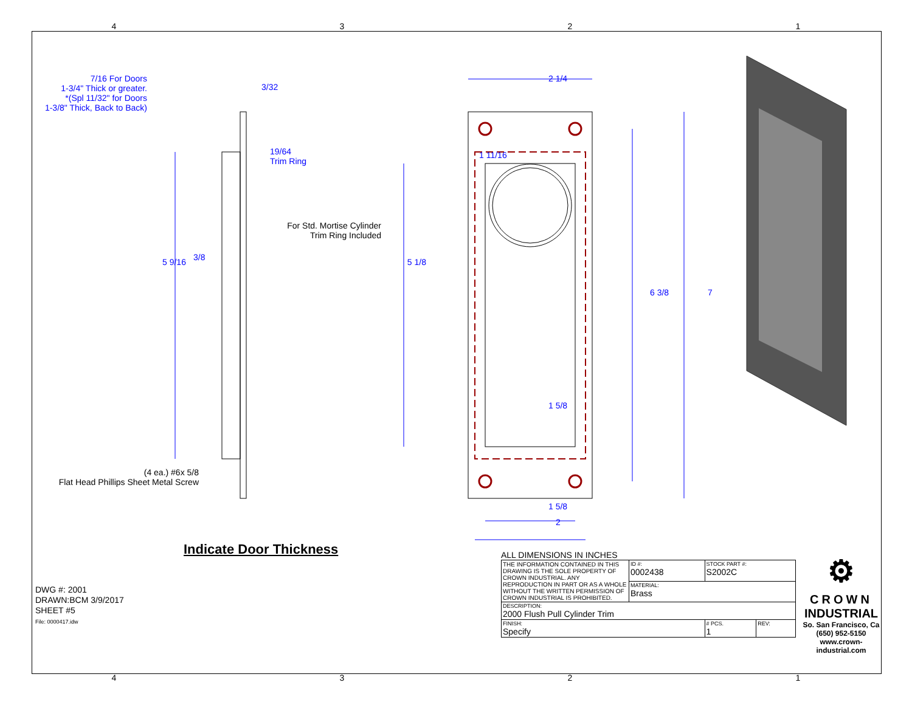4321
7/16 For Doors
1-3/4" Thick or greater.
*(Spl 11/32" for Doors
1-3/8" Thick, Back to Back)
3/32
19/64
Trim Ring
For Std. Mortise Cylinder
Trim Ring Included
3/8
5 9/16 5 1/8
(4 ea.) #6x 5/8
Flat Head Phillips Sheet Metal Screw
Indicate Door Thickness
DWG #: 2001
DRAWN:BCM 3/9/2017
SHEET #5
File: 0000417.idw
2 1/4
1 11/16
6 3/8 7
1 5/8
1 5/8
2
ALL DIMENSIONS IN INCHES
| THE INFORMATION CONTAINED IN THIS DRAWING IS THE SOLE PROPERTY OF CROWN INDUSTRIAL. ANY REPRODUCTION IN PART OR AS A WHOLE WITHOUT THE WRITTEN PERMISSION OF CROWN INDUSTRIAL IS PROHIBITED. | ID #: 0002438 | STOCK PART #: S2002C | |
| | MATERIAL: Brass | | |
| DESCRIPTION: 2000 Flush Pull Cylinder Trim | | | |
| FINISH: Specify | | # PCS. 1 | REV: |
⚙
CROWN
INDUSTRIAL
So. San Francisco, Ca
(650) 952-5150
www.crown-industrial.com
4321